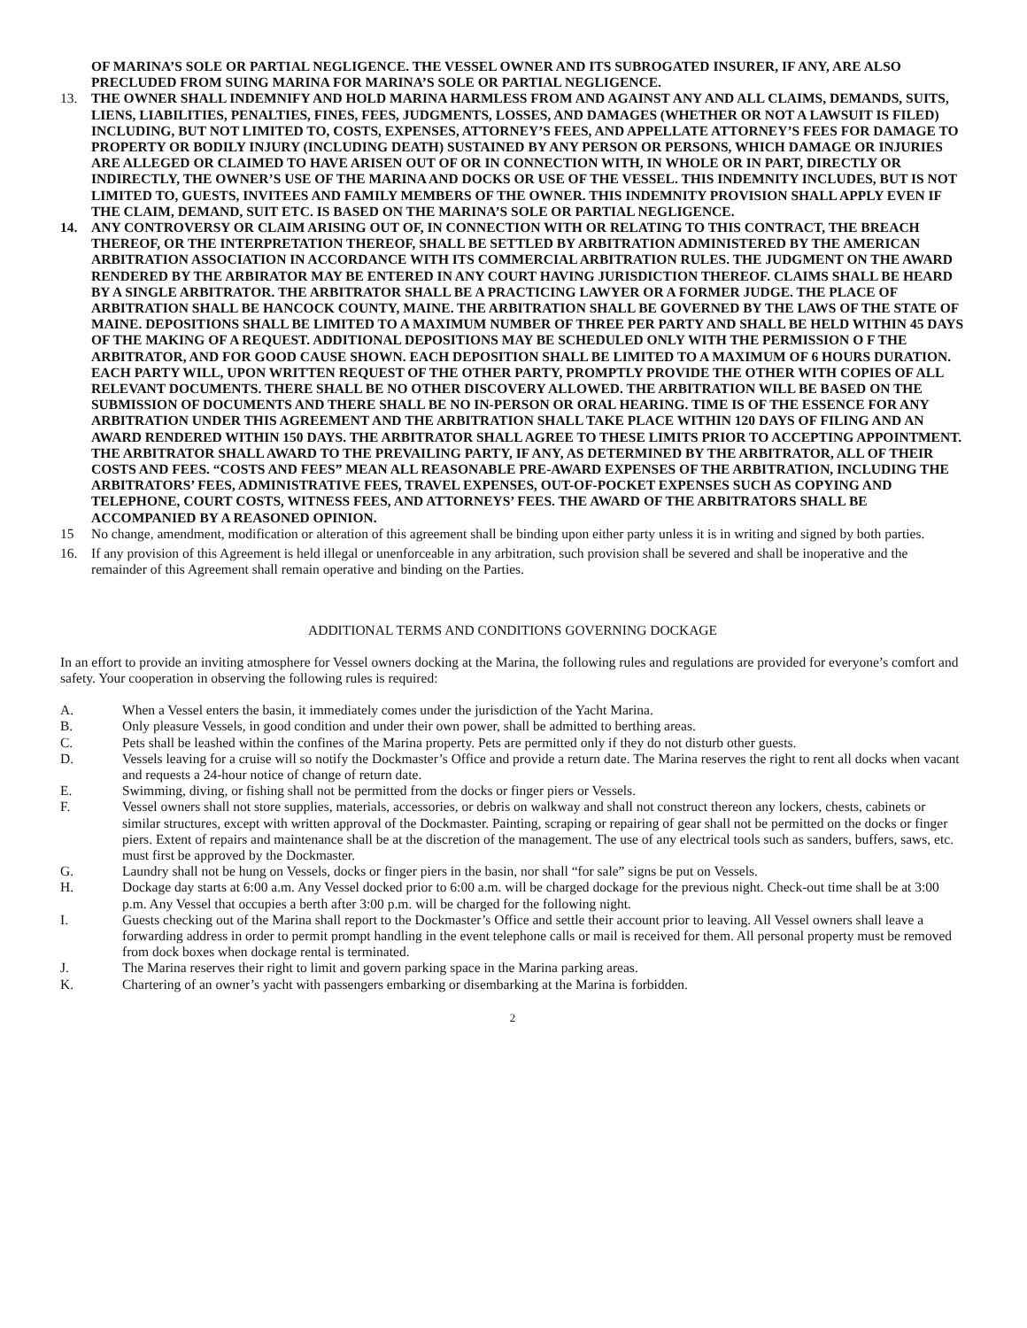OF MARINA’S SOLE OR PARTIAL NEGLIGENCE. THE VESSEL OWNER AND ITS SUBROGATED INSURER, IF ANY, ARE ALSO PRECLUDED FROM SUING MARINA FOR MARINA’S SOLE OR PARTIAL NEGLIGENCE.
13. THE OWNER SHALL INDEMNIFY AND HOLD MARINA HARMLESS FROM AND AGAINST ANY AND ALL CLAIMS, DEMANDS, SUITS, LIENS, LIABILITIES, PENALTIES, FINES, FEES, JUDGMENTS, LOSSES, AND DAMAGES (WHETHER OR NOT A LAWSUIT IS FILED) INCLUDING, BUT NOT LIMITED TO, COSTS, EXPENSES, ATTORNEY’S FEES, AND APPELLATE ATTORNEY’S FEES FOR DAMAGE TO PROPERTY OR BODILY INJURY (INCLUDING DEATH) SUSTAINED BY ANY PERSON OR PERSONS, WHICH DAMAGE OR INJURIES ARE ALLEGED OR CLAIMED TO HAVE ARISEN OUT OF OR IN CONNECTION WITH, IN WHOLE OR IN PART, DIRECTLY OR INDIRECTLY, THE OWNER’S USE OF THE MARINA AND DOCKS OR USE OF THE VESSEL. THIS INDEMNITY INCLUDES, BUT IS NOT LIMITED TO, GUESTS, INVITEES AND FAMILY MEMBERS OF THE OWNER. THIS INDEMNITY PROVISION SHALL APPLY EVEN IF THE CLAIM, DEMAND, SUIT ETC. IS BASED ON THE MARINA’S SOLE OR PARTIAL NEGLIGENCE.
14. ANY CONTROVERSY OR CLAIM ARISING OUT OF, IN CONNECTION WITH OR RELATING TO THIS CONTRACT, THE BREACH THEREOF, OR THE INTERPRETATION THEREOF, SHALL BE SETTLED BY ARBITRATION ADMINISTERED BY THE AMERICAN ARBITRATION ASSOCIATION IN ACCORDANCE WITH ITS COMMERCIAL ARBITRATION RULES. THE JUDGMENT ON THE AWARD RENDERED BY THE ARBIRATOR MAY BE ENTERED IN ANY COURT HAVING JURISDICTION THEREOF. CLAIMS SHALL BE HEARD BY A SINGLE ARBITRATOR. THE ARBITRATOR SHALL BE A PRACTICING LAWYER OR A FORMER JUDGE. THE PLACE OF ARBITRATION SHALL BE HANCOCK COUNTY, MAINE. THE ARBITRATION SHALL BE GOVERNED BY THE LAWS OF THE STATE OF MAINE. DEPOSITIONS SHALL BE LIMITED TO A MAXIMUM NUMBER OF THREE PER PARTY AND SHALL BE HELD WITHIN 45 DAYS OF THE MAKING OF A REQUEST. ADDITIONAL DEPOSITIONS MAY BE SCHEDULED ONLY WITH THE PERMISSION O F THE ARBITRATOR, AND FOR GOOD CAUSE SHOWN. EACH DEPOSITION SHALL BE LIMITED TO A MAXIMUM OF 6 HOURS DURATION. EACH PARTY WILL, UPON WRITTEN REQUEST OF THE OTHER PARTY, PROMPTLY PROVIDE THE OTHER WITH COPIES OF ALL RELEVANT DOCUMENTS. THERE SHALL BE NO OTHER DISCOVERY ALLOWED. THE ARBITRATION WILL BE BASED ON THE SUBMISSION OF DOCUMENTS AND THERE SHALL BE NO IN-PERSON OR ORAL HEARING. TIME IS OF THE ESSENCE FOR ANY ARBITRATION UNDER THIS AGREEMENT AND THE ARBITRATION SHALL TAKE PLACE WITHIN 120 DAYS OF FILING AND AN AWARD RENDERED WITHIN 150 DAYS. THE ARBITRATOR SHALL AGREE TO THESE LIMITS PRIOR TO ACCEPTING APPOINTMENT. THE ARBITRATOR SHALL AWARD TO THE PREVAILING PARTY, IF ANY, AS DETERMINED BY THE ARBITRATOR, ALL OF THEIR COSTS AND FEES. “COSTS AND FEES” MEAN ALL REASONABLE PRE-AWARD EXPENSES OF THE ARBITRATION, INCLUDING THE ARBITRATORS’ FEES, ADMINISTRATIVE FEES, TRAVEL EXPENSES, OUT-OF-POCKET EXPENSES SUCH AS COPYING AND TELEPHONE, COURT COSTS, WITNESS FEES, AND ATTORNEYS’ FEES. THE AWARD OF THE ARBITRATORS SHALL BE ACCOMPANIED BY A REASONED OPINION.
15 No change, amendment, modification or alteration of this agreement shall be binding upon either party unless it is in writing and signed by both parties.
16. If any provision of this Agreement is held illegal or unenforceable in any arbitration, such provision shall be severed and shall be inoperative and the remainder of this Agreement shall remain operative and binding on the Parties.
ADDITIONAL TERMS AND CONDITIONS GOVERNING DOCKAGE
In an effort to provide an inviting atmosphere for Vessel owners docking at the Marina, the following rules and regulations are provided for everyone’s comfort and safety. Your cooperation in observing the following rules is required:
A. When a Vessel enters the basin, it immediately comes under the jurisdiction of the Yacht Marina.
B. Only pleasure Vessels, in good condition and under their own power, shall be admitted to berthing areas.
C. Pets shall be leashed within the confines of the Marina property. Pets are permitted only if they do not disturb other guests.
D. Vessels leaving for a cruise will so notify the Dockmaster’s Office and provide a return date. The Marina reserves the right to rent all docks when vacant and requests a 24-hour notice of change of return date.
E. Swimming, diving, or fishing shall not be permitted from the docks or finger piers or Vessels.
F. Vessel owners shall not store supplies, materials, accessories, or debris on walkway and shall not construct thereon any lockers, chests, cabinets or similar structures, except with written approval of the Dockmaster. Painting, scraping or repairing of gear shall not be permitted on the docks or finger piers. Extent of repairs and maintenance shall be at the discretion of the management. The use of any electrical tools such as sanders, buffers, saws, etc. must first be approved by the Dockmaster.
G. Laundry shall not be hung on Vessels, docks or finger piers in the basin, nor shall “for sale” signs be put on Vessels.
H. Dockage day starts at 6:00 a.m. Any Vessel docked prior to 6:00 a.m. will be charged dockage for the previous night. Check-out time shall be at 3:00 p.m. Any Vessel that occupies a berth after 3:00 p.m. will be charged for the following night.
I. Guests checking out of the Marina shall report to the Dockmaster’s Office and settle their account prior to leaving. All Vessel owners shall leave a forwarding address in order to permit prompt handling in the event telephone calls or mail is received for them. All personal property must be removed from dock boxes when dockage rental is terminated.
J. The Marina reserves their right to limit and govern parking space in the Marina parking areas.
K. Chartering of an owner’s yacht with passengers embarking or disembarking at the Marina is forbidden.
2